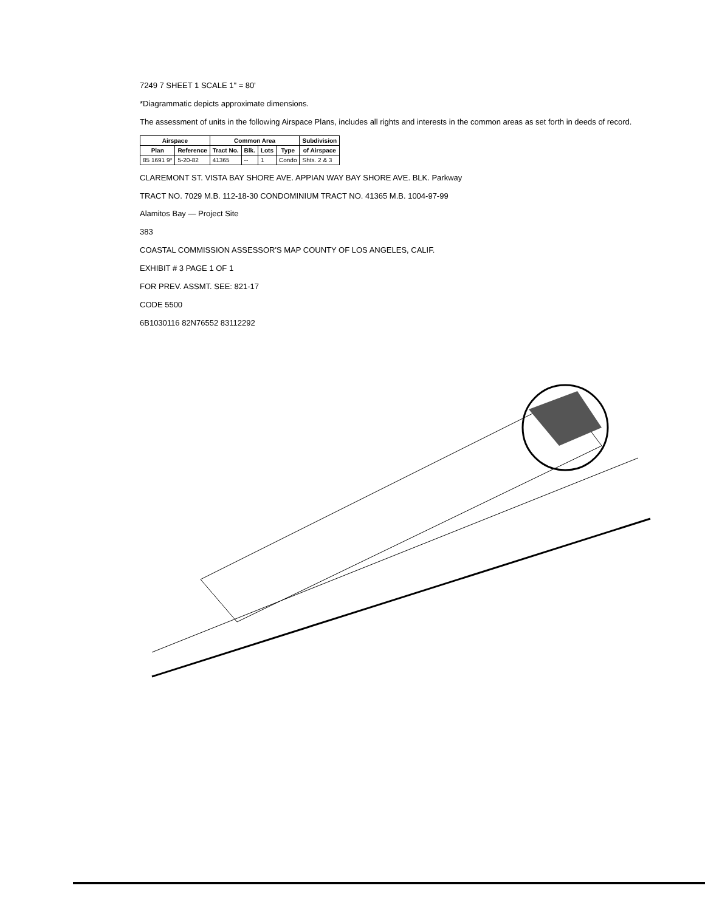7249 7 SHEET 1 SCALE 1" = 80'
*Diagrammatic depicts approximate dimensions.
The assessment of units in the following Airspace Plans, includes all rights and interests in the common areas as set forth in deeds of record.
| Airspace | | Common Area | | | | Subdivision |
| --- | --- | --- | --- | --- | --- | --- |
| Plan | Reference | Tract No. | Blk. | Lots | Type | of Airspace |
| 85 1691 9* | 5-20-82 | 41365 | -- | 1 | Condo | Shts. 2 & 3 |
CLAREMONT ST. VISTA BAY SHORE AVE. APPIAN WAY BAY SHORE AVE. BLK. Parkway
TRACT NO. 7029 M.B. 112-18-30 CONDOMINIUM TRACT NO. 41365 M.B. 1004-97-99
Alamitos Bay — Project Site
383
COASTAL COMMISSION ASSESSOR'S MAP COUNTY OF LOS ANGELES, CALIF.
EXHIBIT # 3 PAGE 1 OF 1
FOR PREV. ASSMT. SEE: 821-17
CODE 5500
6B1030116 82N76552 83112292